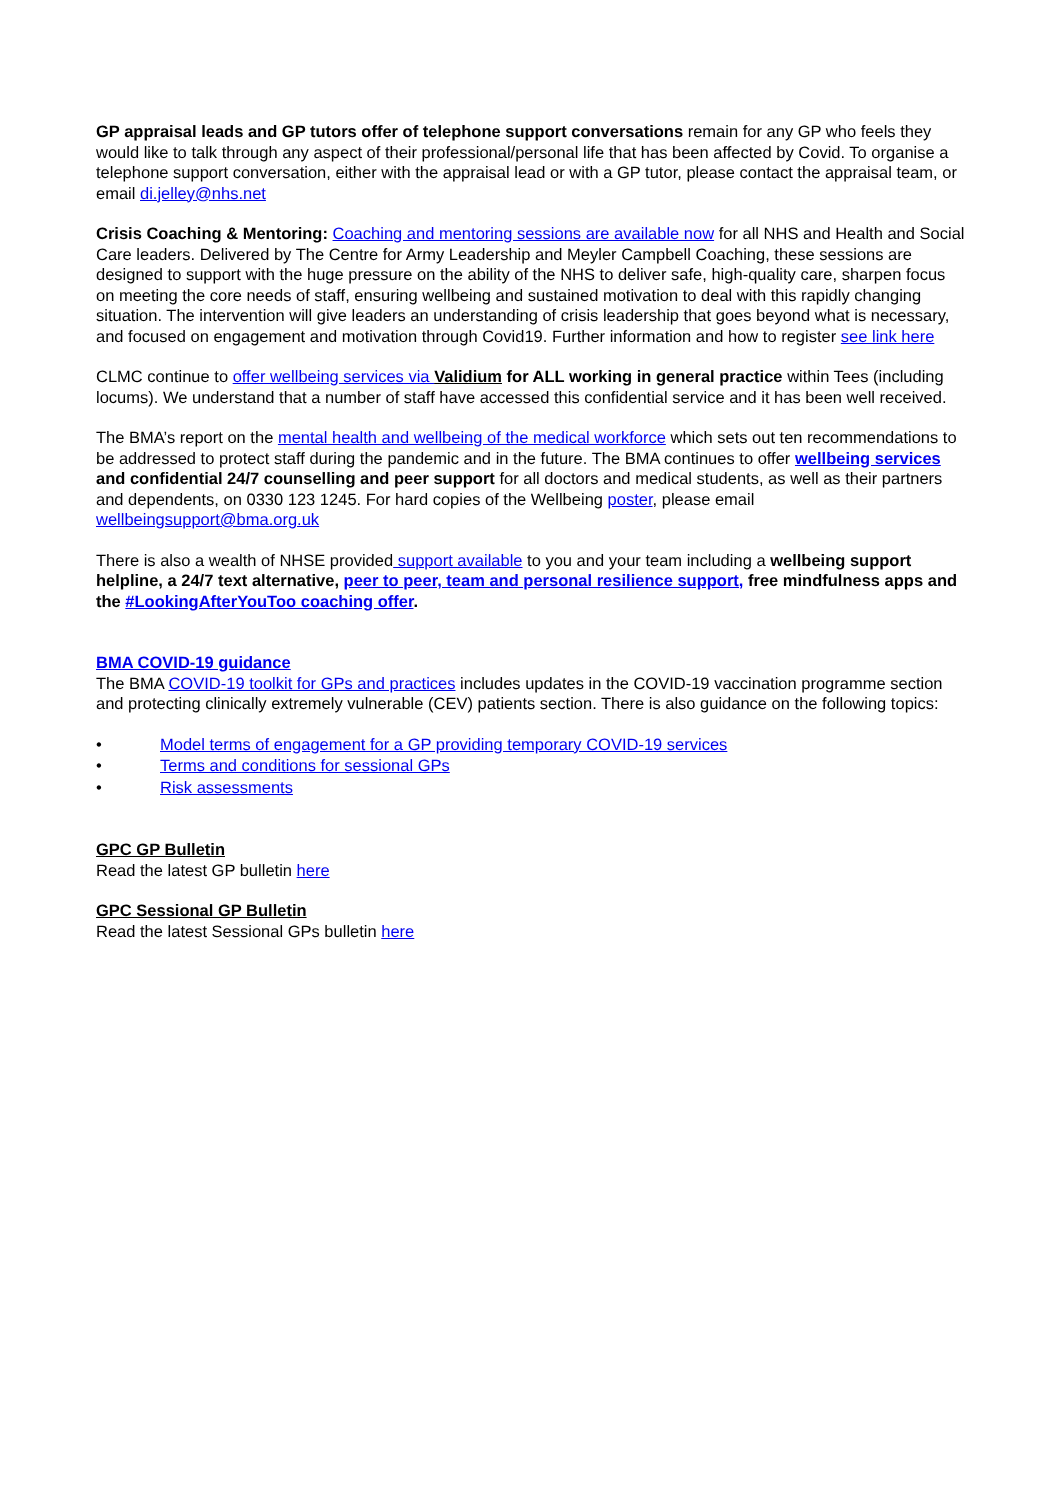GP appraisal leads and GP tutors offer of telephone support conversations remain for any GP who feels they would like to talk through any aspect of their professional/personal life that has been affected by Covid. To organise a telephone support conversation, either with the appraisal lead or with a GP tutor, please contact the appraisal team, or email di.jelley@nhs.net
Crisis Coaching & Mentoring: Coaching and mentoring sessions are available now for all NHS and Health and Social Care leaders. Delivered by The Centre for Army Leadership and Meyler Campbell Coaching, these sessions are designed to support with the huge pressure on the ability of the NHS to deliver safe, high-quality care, sharpen focus on meeting the core needs of staff, ensuring wellbeing and sustained motivation to deal with this rapidly changing situation. The intervention will give leaders an understanding of crisis leadership that goes beyond what is necessary, and focused on engagement and motivation through Covid19. Further information and how to register see link here
CLMC continue to offer wellbeing services via Validium for ALL working in general practice within Tees (including locums). We understand that a number of staff have accessed this confidential service and it has been well received.
The BMA’s report on the mental health and wellbeing of the medical workforce which sets out ten recommendations to be addressed to protect staff during the pandemic and in the future. The BMA continues to offer wellbeing services and confidential 24/7 counselling and peer support for all doctors and medical students, as well as their partners and dependents, on 0330 123 1245. For hard copies of the Wellbeing poster, please email wellbeingsupport@bma.org.uk
There is also a wealth of NHSE provided support available to you and your team including a wellbeing support helpline, a 24/7 text alternative, peer to peer, team and personal resilience support, free mindfulness apps and the #LookingAfterYouToo coaching offer.
BMA COVID-19 guidance
The BMA COVID-19 toolkit for GPs and practices includes updates in the COVID-19 vaccination programme section and protecting clinically extremely vulnerable (CEV) patients section. There is also guidance on the following topics:
• Model terms of engagement for a GP providing temporary COVID-19 services
• Terms and conditions for sessional GPs
• Risk assessments
GPC GP Bulletin
Read the latest GP bulletin here
GPC Sessional GP Bulletin
Read the latest Sessional GPs bulletin here